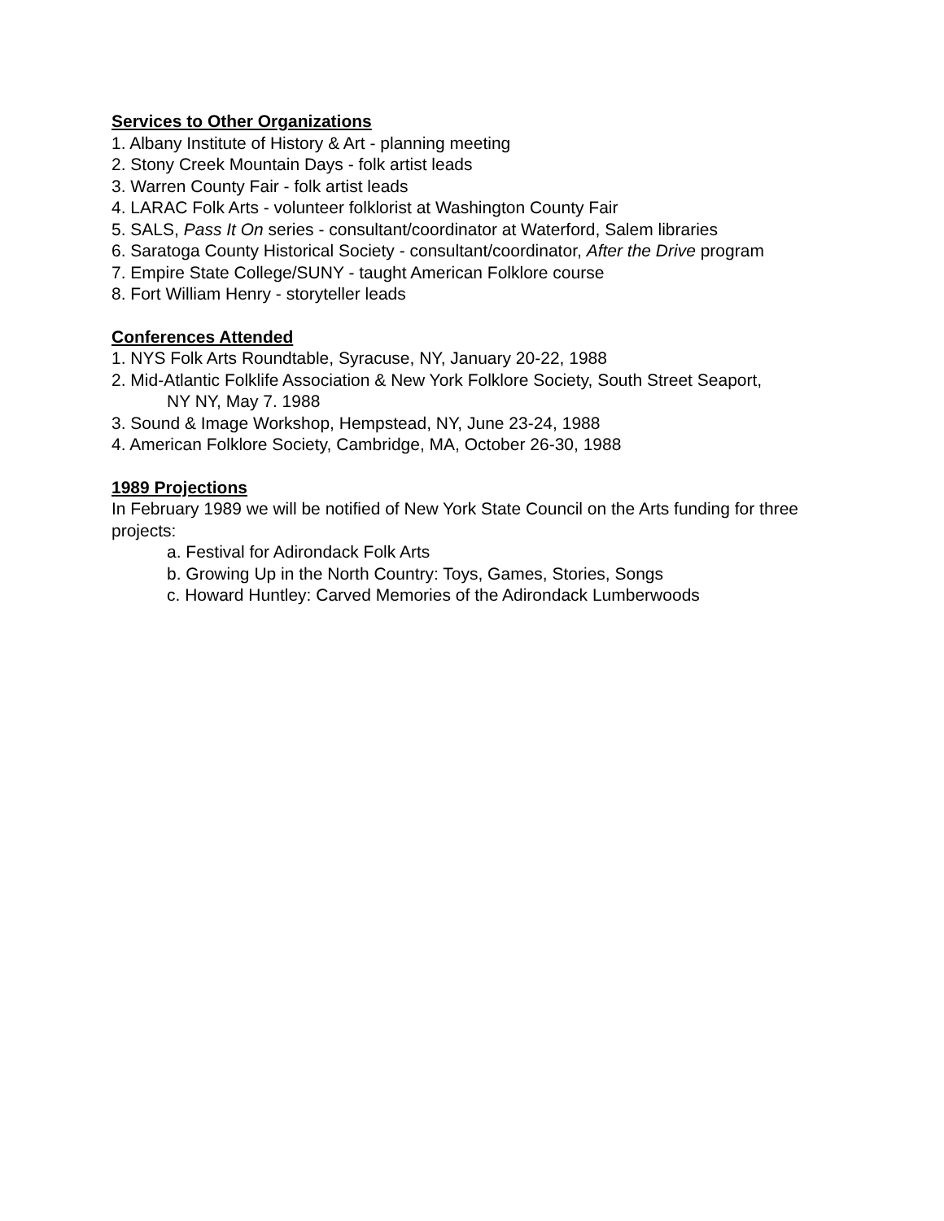Services to Other Organizations
1. Albany Institute of History & Art - planning meeting
2. Stony Creek Mountain Days - folk artist leads
3. Warren County Fair - folk artist leads
4. LARAC Folk Arts - volunteer folklorist at Washington County Fair
5. SALS, Pass It On series - consultant/coordinator at Waterford, Salem libraries
6. Saratoga County Historical Society - consultant/coordinator, After the Drive program
7. Empire State College/SUNY - taught American Folklore course
8. Fort William Henry - storyteller leads
Conferences Attended
1. NYS Folk Arts Roundtable, Syracuse, NY, January 20-22, 1988
2. Mid-Atlantic Folklife Association & New York Folklore Society, South Street Seaport,
NY NY, May 7. 1988
3. Sound & Image Workshop, Hempstead, NY, June 23-24, 1988
4. American Folklore Society, Cambridge, MA, October 26-30, 1988
1989 Projections
In February 1989 we will be notified of New York State Council on the Arts funding for three projects:
a. Festival for Adirondack Folk Arts
b. Growing Up in the North Country: Toys, Games, Stories, Songs
c. Howard Huntley: Carved Memories of the Adirondack Lumberwoods